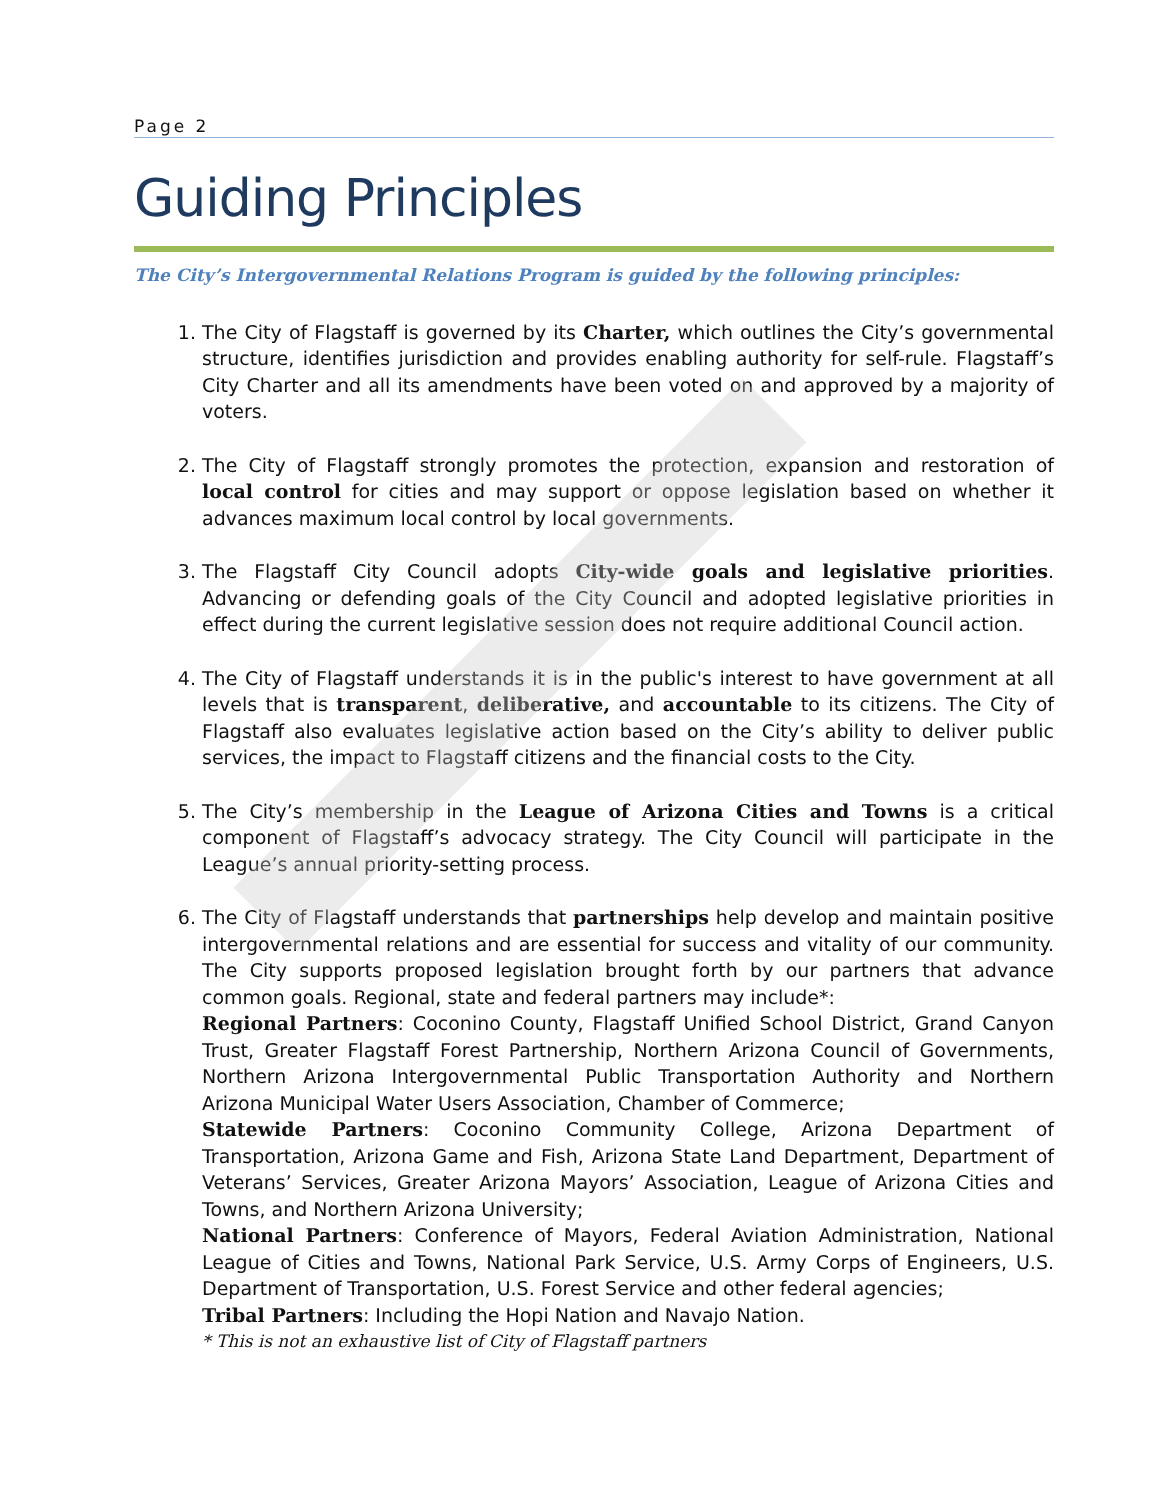Page 2
Guiding Principles
The City’s Intergovernmental Relations Program is guided by the following principles:
1. The City of Flagstaff is governed by its Charter, which outlines the City’s governmental structure, identifies jurisdiction and provides enabling authority for self-rule. Flagstaff’s City Charter and all its amendments have been voted on and approved by a majority of voters.
2. The City of Flagstaff strongly promotes the protection, expansion and restoration of local control for cities and may support or oppose legislation based on whether it advances maximum local control by local governments.
3. The Flagstaff City Council adopts City-wide goals and legislative priorities. Advancing or defending goals of the City Council and adopted legislative priorities in effect during the current legislative session does not require additional Council action.
4. The City of Flagstaff understands it is in the public's interest to have government at all levels that is transparent, deliberative, and accountable to its citizens. The City of Flagstaff also evaluates legislative action based on the City’s ability to deliver public services, the impact to Flagstaff citizens and the financial costs to the City.
5. The City’s membership in the League of Arizona Cities and Towns is a critical component of Flagstaff’s advocacy strategy. The City Council will participate in the League’s annual priority-setting process.
6. The City of Flagstaff understands that partnerships help develop and maintain positive intergovernmental relations and are essential for success and vitality of our community. The City supports proposed legislation brought forth by our partners that advance common goals. Regional, state and federal partners may include*:
Regional Partners: Coconino County, Flagstaff Unified School District, Grand Canyon Trust, Greater Flagstaff Forest Partnership, Northern Arizona Council of Governments, Northern Arizona Intergovernmental Public Transportation Authority and Northern Arizona Municipal Water Users Association, Chamber of Commerce;
Statewide Partners: Coconino Community College, Arizona Department of Transportation, Arizona Game and Fish, Arizona State Land Department, Department of Veterans’ Services, Greater Arizona Mayors’ Association, League of Arizona Cities and Towns, and Northern Arizona University;
National Partners: Conference of Mayors, Federal Aviation Administration, National League of Cities and Towns, National Park Service, U.S. Army Corps of Engineers, U.S. Department of Transportation, U.S. Forest Service and other federal agencies;
Tribal Partners: Including the Hopi Nation and Navajo Nation.
* This is not an exhaustive list of City of Flagstaff partners